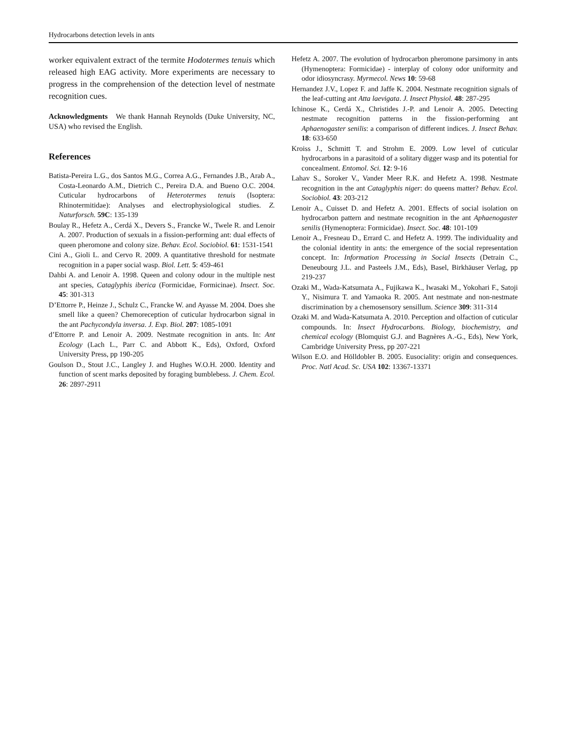Hydrocarbons detection levels in ants
worker equivalent extract of the termite Hodotermes tenuis which released high EAG activity. More experiments are necessary to progress in the comprehension of the detection level of nestmate recognition cues.
Acknowledgments We thank Hannah Reynolds (Duke University, NC, USA) who revised the English.
References
Batista-Pereira L.G., dos Santos M.G., Correa A.G., Fernandes J.B., Arab A., Costa-Leonardo A.M., Dietrich C., Pereira D.A. and Bueno O.C. 2004. Cuticular hydrocarbons of Heterotermes tenuis (Isoptera: Rhinotermitidae): Analyses and electrophysiological studies. Z. Naturforsch. 59C: 135-139
Boulay R., Hefetz A., Cerdá X., Devers S., Francke W., Twele R. and Lenoir A. 2007. Production of sexuals in a fission-performing ant: dual effects of queen pheromone and colony size. Behav. Ecol. Sociobiol. 61: 1531-1541
Cini A., Gioli L. and Cervo R. 2009. A quantitative threshold for nestmate recognition in a paper social wasp. Biol. Lett. 5: 459-461
Dahbi A. and Lenoir A. 1998. Queen and colony odour in the multiple nest ant species, Cataglyphis iberica (Formicidae, Formicinae). Insect. Soc. 45: 301-313
D’Ettorre P., Heinze J., Schulz C., Francke W. and Ayasse M. 2004. Does she smell like a queen? Chemoreception of cuticular hydrocarbon signal in the ant Pachycondyla inversa. J. Exp. Biol. 207: 1085-1091
d’Ettorre P. and Lenoir A. 2009. Nestmate recognition in ants. In: Ant Ecology (Lach L., Parr C. and Abbott K., Eds), Oxford, Oxford University Press, pp 190-205
Goulson D., Stout J.C., Langley J. and Hughes W.O.H. 2000. Identity and function of scent marks deposited by foraging bumblebess. J. Chem. Ecol. 26: 2897-2911
Hefetz A. 2007. The evolution of hydrocarbon pheromone parsimony in ants (Hymenoptera: Formicidae) - interplay of colony odor uniformity and odor idiosyncrasy. Myrmecol. News 10: 59-68
Hernandez J.V., Lopez F. and Jaffe K. 2004. Nestmate recognition signals of the leaf-cutting ant Atta laevigata. J. Insect Physiol. 48: 287-295
Ichinose K., Cerdá X., Christides J.-P. and Lenoir A. 2005. Detecting nestmate recognition patterns in the fission-performing ant Aphaenogaster senilis: a comparison of different indices. J. Insect Behav. 18: 633-650
Kroiss J., Schmitt T. and Strohm E. 2009. Low level of cuticular hydrocarbons in a parasitoid of a solitary digger wasp and its potential for concealment. Entomol. Sci. 12: 9-16
Lahav S., Soroker V., Vander Meer R.K. and Hefetz A. 1998. Nestmate recognition in the ant Cataglyphis niger: do queens matter? Behav. Ecol. Sociobiol. 43: 203-212
Lenoir A., Cuisset D. and Hefetz A. 2001. Effects of social isolation on hydrocarbon pattern and nestmate recognition in the ant Aphaenogaster senilis (Hymenoptera: Formicidae). Insect. Soc. 48: 101-109
Lenoir A., Fresneau D., Errard C. and Hefetz A. 1999. The individuality and the colonial identity in ants: the emergence of the social representation concept. In: Information Processing in Social Insects (Detrain C., Deneubourg J.L. and Pasteels J.M., Eds), Basel, Birkhäuser Verlag, pp 219-237
Ozaki M., Wada-Katsumata A., Fujikawa K., Iwasaki M., Yokohari F., Satoji Y., Nisimura T. and Yamaoka R. 2005. Ant nestmate and non-nestmate discrimination by a chemosensory sensillum. Science 309: 311-314
Ozaki M. and Wada-Katsumata A. 2010. Perception and olfaction of cuticular compounds. In: Insect Hydrocarbons. Biology, biochemistry, and chemical ecology (Blomquist G.J. and Bagnères A.-G., Eds), New York, Cambridge University Press, pp 207-221
Wilson E.O. and Hölldobler B. 2005. Eusociality: origin and consequences. Proc. Natl Acad. Sc. USA 102: 13367-13371